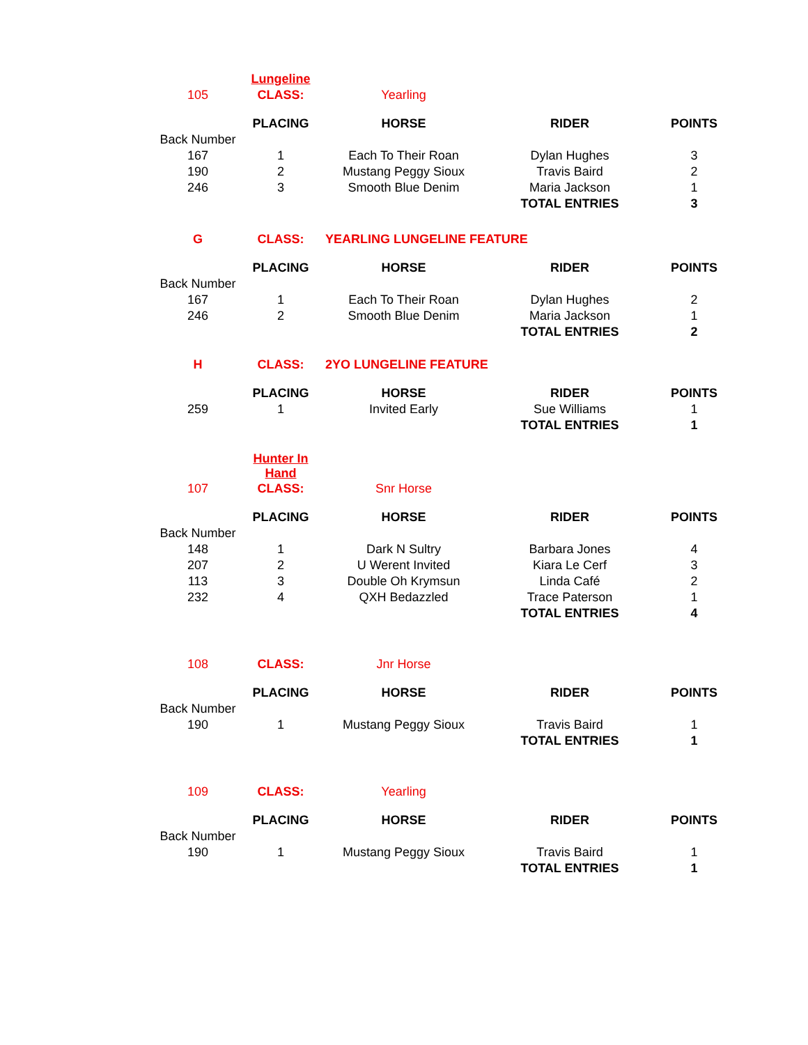| | Lungeline | | | |
| 105 | CLASS: | Yearling | | |
| | PLACING | HORSE | RIDER | POINTS |
| Back Number | | | | |
| 167 | 1 | Each To Their Roan | Dylan Hughes | 3 |
| 190 | 2 | Mustang Peggy Sioux | Travis Baird | 2 |
| 246 | 3 | Smooth Blue Denim | Maria Jackson | 1 |
| | | | TOTAL ENTRIES | 3 |
| G | CLASS: | YEARLING LUNGELINE FEATURE | | |
| | PLACING | HORSE | RIDER | POINTS |
| Back Number | | | | |
| 167 | 1 | Each To Their Roan | Dylan Hughes | 2 |
| 246 | 2 | Smooth Blue Denim | Maria Jackson | 1 |
| | | | TOTAL ENTRIES | 2 |
| H | CLASS: | 2YO LUNGELINE FEATURE | | |
| | PLACING | HORSE | RIDER | POINTS |
| 259 | 1 | Invited Early | Sue Williams | 1 |
| | | | TOTAL ENTRIES | 1 |
| | Hunter In Hand | | | |
| 107 | CLASS: | Snr Horse | | |
| | PLACING | HORSE | RIDER | POINTS |
| Back Number | | | | |
| 148 | 1 | Dark N Sultry | Barbara Jones | 4 |
| 207 | 2 | U Werent Invited | Kiara Le Cerf | 3 |
| 113 | 3 | Double Oh Krymsun | Linda Café | 2 |
| 232 | 4 | QXH Bedazzled | Trace Paterson | 1 |
| | | | TOTAL ENTRIES | 4 |
| 108 | CLASS: | Jnr Horse | | |
| | PLACING | HORSE | RIDER | POINTS |
| Back Number | | | | |
| 190 | 1 | Mustang Peggy Sioux | Travis Baird | 1 |
| | | | TOTAL ENTRIES | 1 |
| 109 | CLASS: | Yearling | | |
| | PLACING | HORSE | RIDER | POINTS |
| Back Number | | | | |
| 190 | 1 | Mustang Peggy Sioux | Travis Baird | 1 |
| | | | TOTAL ENTRIES | 1 |